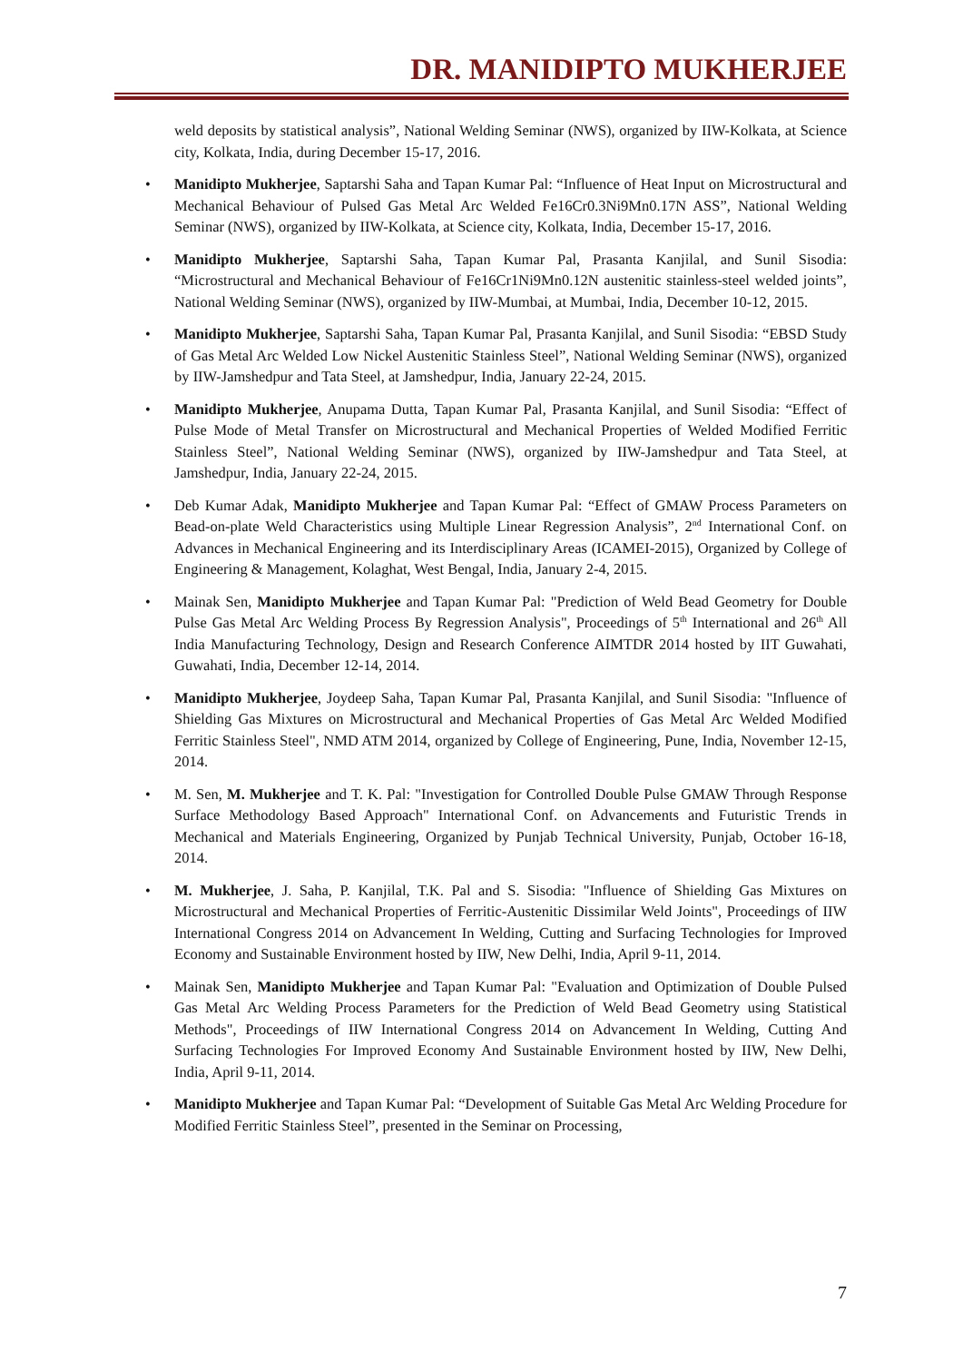DR. MANIDIPTO MUKHERJEE
weld deposits by statistical analysis”, National Welding Seminar (NWS), organized by IIW-Kolkata, at Science city, Kolkata, India, during December 15-17, 2016.
• Manidipto Mukherjee, Saptarshi Saha and Tapan Kumar Pal: “Influence of Heat Input on Microstructural and Mechanical Behaviour of Pulsed Gas Metal Arc Welded Fe16Cr0.3Ni9Mn0.17N ASS”, National Welding Seminar (NWS), organized by IIW-Kolkata, at Science city, Kolkata, India, December 15-17, 2016.
• Manidipto Mukherjee, Saptarshi Saha, Tapan Kumar Pal, Prasanta Kanjilal, and Sunil Sisodia: “Microstructural and Mechanical Behaviour of Fe16Cr1Ni9Mn0.12N austenitic stainless-steel welded joints”, National Welding Seminar (NWS), organized by IIW-Mumbai, at Mumbai, India, December 10-12, 2015.
• Manidipto Mukherjee, Saptarshi Saha, Tapan Kumar Pal, Prasanta Kanjilal, and Sunil Sisodia: “EBSD Study of Gas Metal Arc Welded Low Nickel Austenitic Stainless Steel”, National Welding Seminar (NWS), organized by IIW-Jamshedpur and Tata Steel, at Jamshedpur, India, January 22-24, 2015.
• Manidipto Mukherjee, Anupama Dutta, Tapan Kumar Pal, Prasanta Kanjilal, and Sunil Sisodia: “Effect of Pulse Mode of Metal Transfer on Microstructural and Mechanical Properties of Welded Modified Ferritic Stainless Steel”, National Welding Seminar (NWS), organized by IIW-Jamshedpur and Tata Steel, at Jamshedpur, India, January 22-24, 2015.
• Deb Kumar Adak, Manidipto Mukherjee and Tapan Kumar Pal: “Effect of GMAW Process Parameters on Bead-on-plate Weld Characteristics using Multiple Linear Regression Analysis”, 2<sup>nd</sup> International Conf. on Advances in Mechanical Engineering and its Interdisciplinary Areas (ICAMEI-2015), Organized by College of Engineering & Management, Kolaghat, West Bengal, India, January 2-4, 2015.
• Mainak Sen, Manidipto Mukherjee and Tapan Kumar Pal: "Prediction of Weld Bead Geometry for Double Pulse Gas Metal Arc Welding Process By Regression Analysis", Proceedings of 5<sup>th</sup> International and 26<sup>th</sup> All India Manufacturing Technology, Design and Research Conference AIMTDR 2014 hosted by IIT Guwahati, Guwahati, India, December 12-14, 2014.
• Manidipto Mukherjee, Joydeep Saha, Tapan Kumar Pal, Prasanta Kanjilal, and Sunil Sisodia: "Influence of Shielding Gas Mixtures on Microstructural and Mechanical Properties of Gas Metal Arc Welded Modified Ferritic Stainless Steel", NMD ATM 2014, organized by College of Engineering, Pune, India, November 12-15, 2014.
• M. Sen, M. Mukherjee and T. K. Pal: "Investigation for Controlled Double Pulse GMAW Through Response Surface Methodology Based Approach" International Conf. on Advancements and Futuristic Trends in Mechanical and Materials Engineering, Organized by Punjab Technical University, Punjab, October 16-18, 2014.
• M. Mukherjee, J. Saha, P. Kanjilal, T.K. Pal and S. Sisodia: "Influence of Shielding Gas Mixtures on Microstructural and Mechanical Properties of Ferritic-Austenitic Dissimilar Weld Joints", Proceedings of IIW International Congress 2014 on Advancement In Welding, Cutting and Surfacing Technologies for Improved Economy and Sustainable Environment hosted by IIW, New Delhi, India, April 9-11, 2014.
• Mainak Sen, Manidipto Mukherjee and Tapan Kumar Pal: "Evaluation and Optimization of Double Pulsed Gas Metal Arc Welding Process Parameters for the Prediction of Weld Bead Geometry using Statistical Methods", Proceedings of IIW International Congress 2014 on Advancement In Welding, Cutting And Surfacing Technologies For Improved Economy And Sustainable Environment hosted by IIW, New Delhi, India, April 9-11, 2014.
• Manidipto Mukherjee and Tapan Kumar Pal: “Development of Suitable Gas Metal Arc Welding Procedure for Modified Ferritic Stainless Steel”, presented in the Seminar on Processing,
7